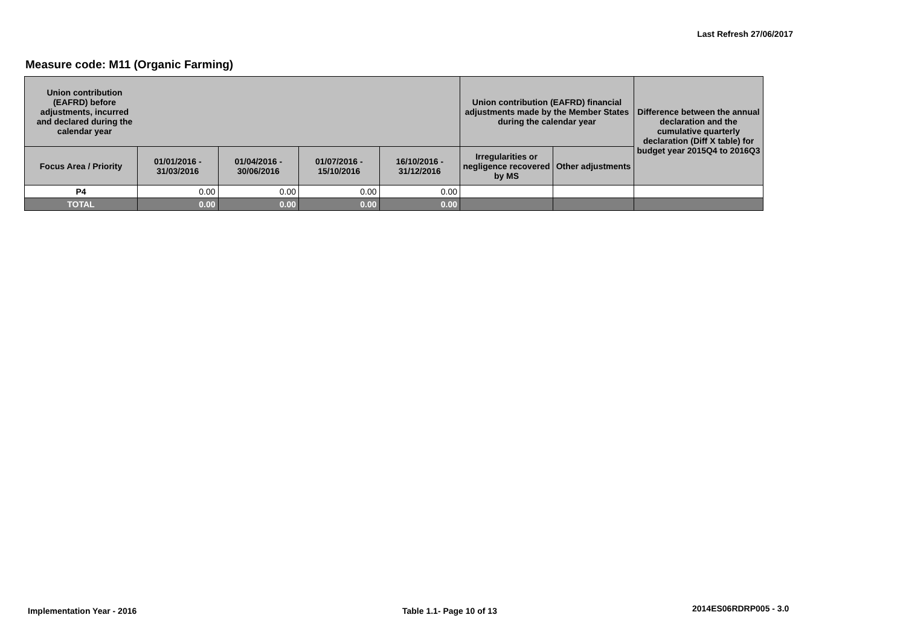Last Refresh 27/06/2017
Measure code: M11 (Organic Farming)
| Union contribution (EAFRD) before adjustments, incurred and declared during the calendar year | | | | | Union contribution (EAFRD) financial adjustments made by the Member States during the calendar year | | Difference between the annual declaration and the cumulative quarterly declaration (Diff X table) for budget year 2015Q4 to 2016Q3 |
| --- | --- | --- | --- | --- | --- | --- | --- |
| Focus Area / Priority | 01/01/2016 - 31/03/2016 | 01/04/2016 - 30/06/2016 | 01/07/2016 - 15/10/2016 | 16/10/2016 - 31/12/2016 | Irregularities or negligence recovered by MS | Other adjustments | |
| P4 | 0.00 | 0.00 | 0.00 | 0.00 | | | |
| TOTAL | 0.00 | 0.00 | 0.00 | 0.00 | | | |
Implementation Year - 2016 Table 1.1- Page 10 of 13 2014ES06RDRP005 - 3.0